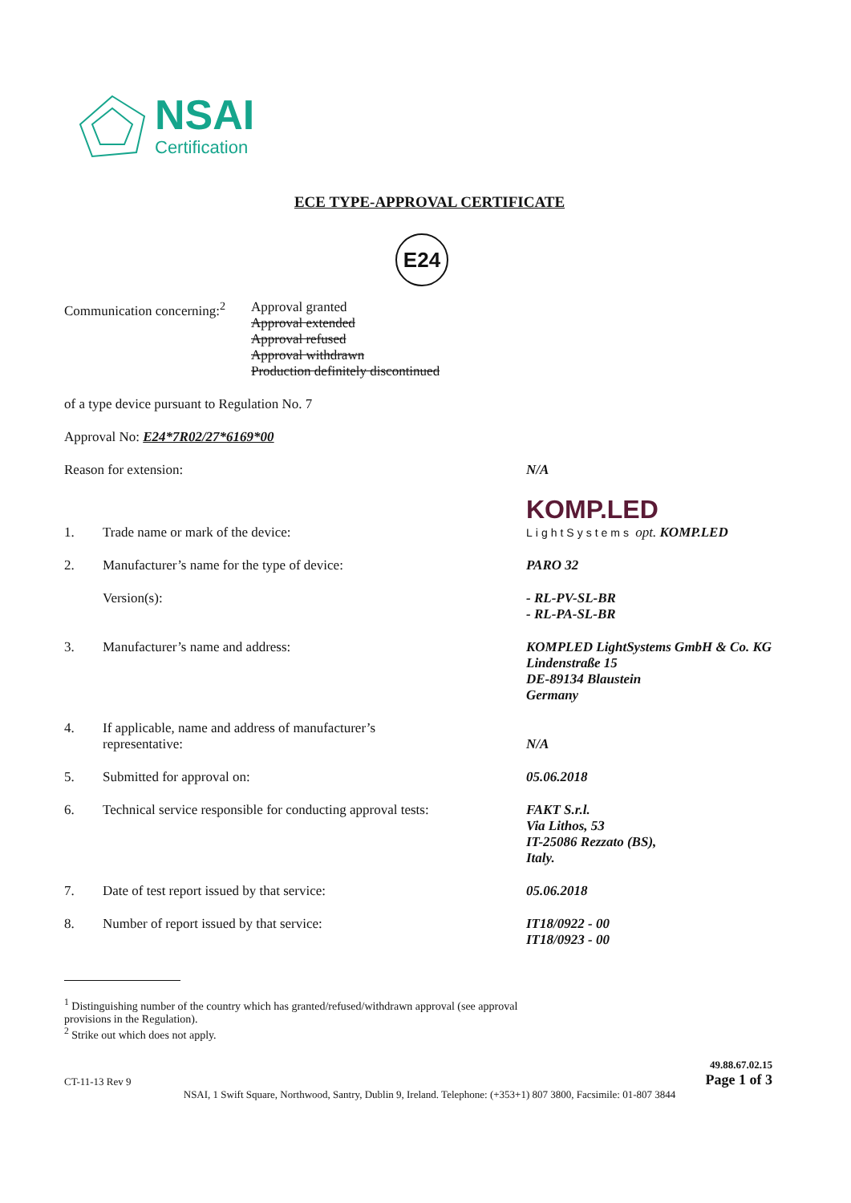NSAI
Certification
ECE TYPE-APPROVAL CERTIFICATE
E24
Communication concerning:<sup>2</sup>
Approval granted
Approval extended
Approval refused
Approval withdrawn
Production definitely discontinued
of a type device pursuant to Regulation No. 7
Approval No: E24*7R02/27*6169*00
Reason for extension: N/A
1. Trade name or mark of the device:
KOMP.LED
LightSystems opt. KOMP.LED
2. Manufacturer’s name for the type of device: PARO 32
Version(s): - RL-PV-SL-BR
- RL-PA-SL-BR
3. Manufacturer’s name and address: KOMPLED LightSystems GmbH & Co. KG
Lindenstraße 15
DE-89134 Blaustein
Germany
4. If applicable, name and address of manufacturer’s
representative:
N/A
5. Submitted for approval on: 05.06.2018
6. Technical service responsible for conducting approval tests:
FAKT S.r.l.
Via Lithos, 53
IT-25086 Rezzato (BS),
Italy.
7. Date of test report issued by that service: 05.06.2018
8. Number of report issued by that service: IT18/0922 - 00
IT18/0923 - 00
<sup>1</sup> Distinguishing number of the country which has granted/refused/withdrawn approval (see approval
provisions in the Regulation).
<sup>2</sup> Strike out which does not apply.
CT-11-13 Rev 9 49.88.67.02.15
Page 1 of 3
NSAI, 1 Swift Square, Northwood, Santry, Dublin 9, Ireland. Telephone: (+353+1) 807 3800, Facsimile: 01-807 3844